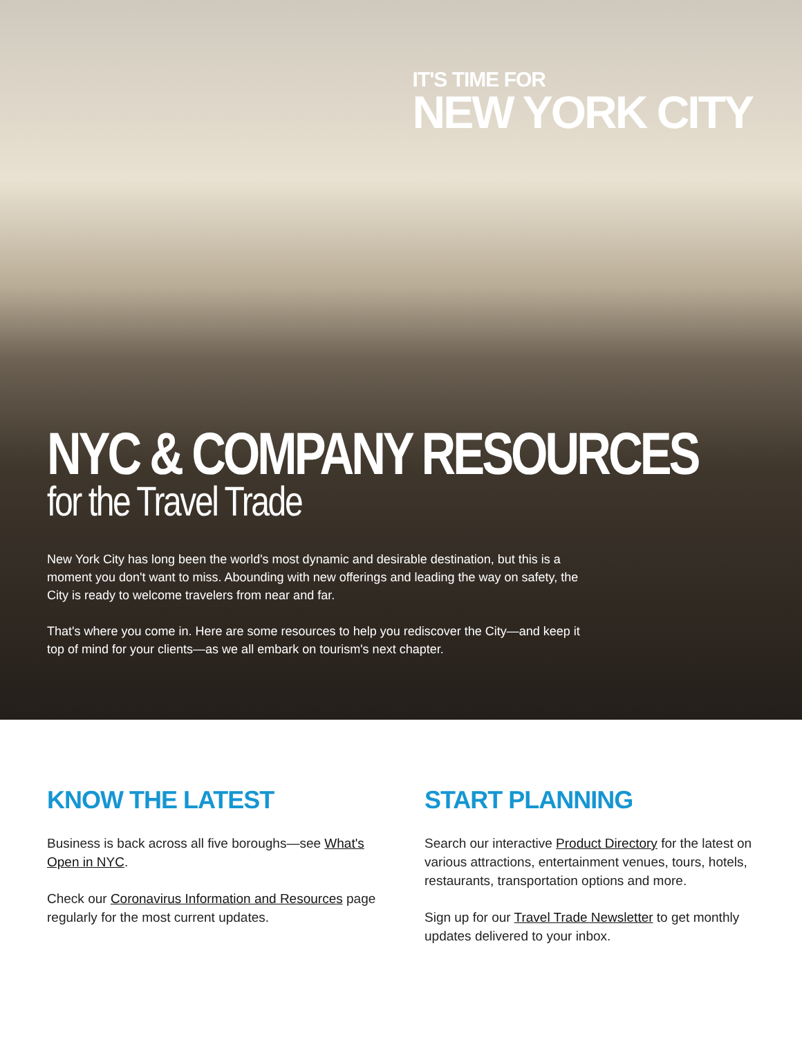IT'S TIME FOR
NEW YORK CITY
NYC & COMPANY RESOURCES
for the Travel Trade
New York City has long been the world's most dynamic and desirable destination, but this is a moment you don't want to miss. Abounding with new offerings and leading the way on safety, the City is ready to welcome travelers from near and far.
That's where you come in. Here are some resources to help you rediscover the City—and keep it top of mind for your clients—as we all embark on tourism's next chapter.
KNOW THE LATEST
Business is back across all five boroughs—see What's Open in NYC.
Check our Coronavirus Information and Resources page regularly for the most current updates.
START PLANNING
Search our interactive Product Directory for the latest on various attractions, entertainment venues, tours, hotels, restaurants, transportation options and more.
Sign up for our Travel Trade Newsletter to get monthly updates delivered to your inbox.